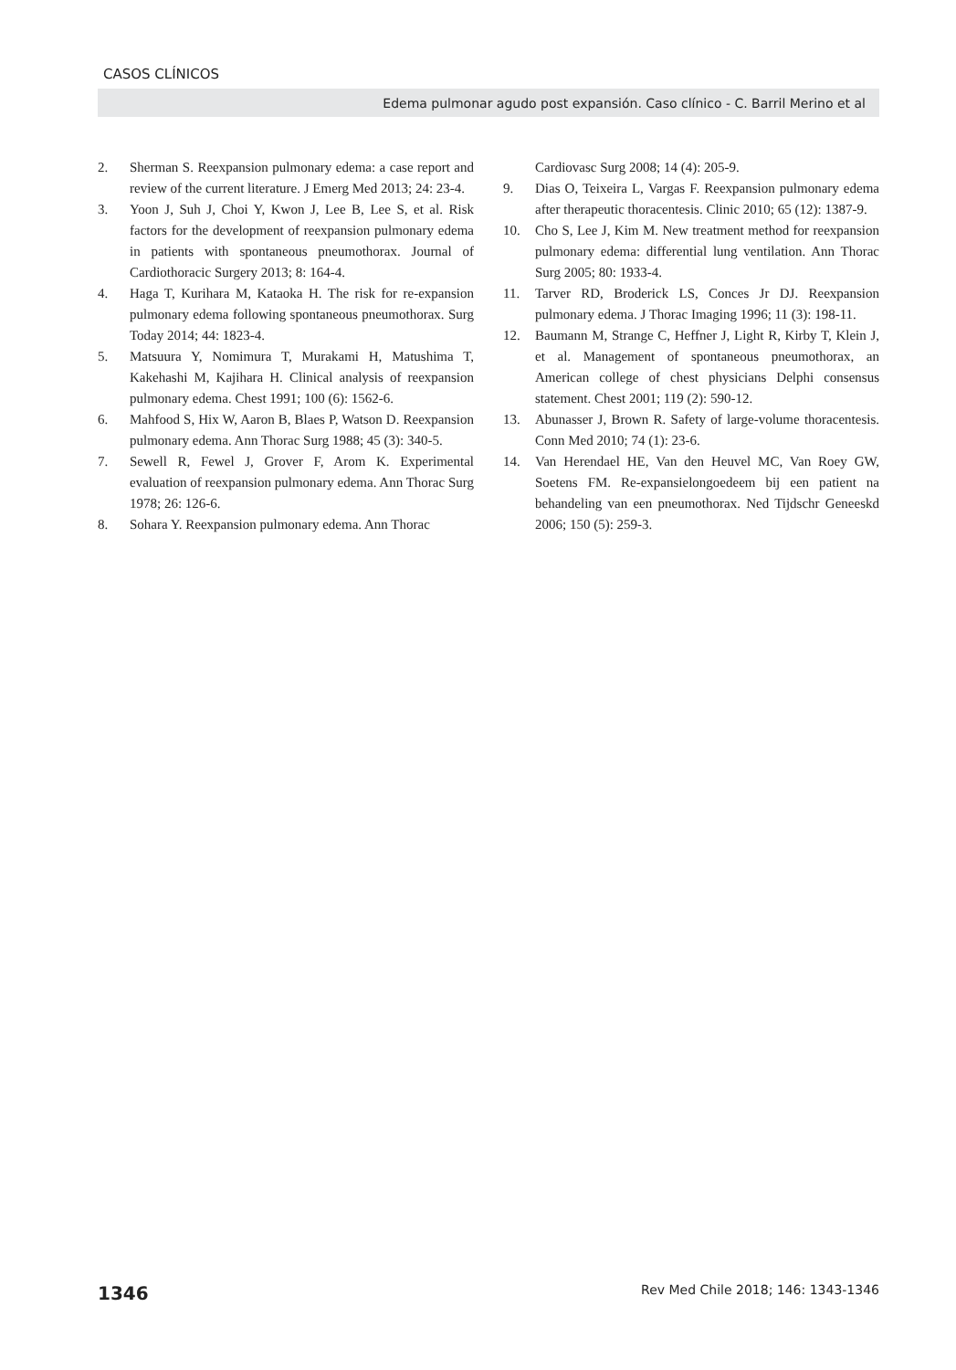CASOS CLÍNICOS
Edema pulmonar agudo post expansión. Caso clínico - C. Barril Merino et al
2. Sherman S. Reexpansion pulmonary edema: a case report and review of the current literature. J Emerg Med 2013; 24: 23-4.
3. Yoon J, Suh J, Choi Y, Kwon J, Lee B, Lee S, et al. Risk factors for the development of reexpansion pulmonary edema in patients with spontaneous pneumothorax. Journal of Cardiothoracic Surgery 2013; 8: 164-4.
4. Haga T, Kurihara M, Kataoka H. The risk for re-expansion pulmonary edema following spontaneous pneumothorax. Surg Today 2014; 44: 1823-4.
5. Matsuura Y, Nomimura T, Murakami H, Matushima T, Kakehashi M, Kajihara H. Clinical analysis of reexpansion pulmonary edema. Chest 1991; 100 (6): 1562-6.
6. Mahfood S, Hix W, Aaron B, Blaes P, Watson D. Reexpansion pulmonary edema. Ann Thorac Surg 1988; 45 (3): 340-5.
7. Sewell R, Fewel J, Grover F, Arom K. Experimental evaluation of reexpansion pulmonary edema. Ann Thorac Surg 1978; 26: 126-6.
8. Sohara Y. Reexpansion pulmonary edema. Ann Thorac
Cardiovasc Surg 2008; 14 (4): 205-9.
9. Dias O, Teixeira L, Vargas F. Reexpansion pulmonary edema after therapeutic thoracentesis. Clinic 2010; 65 (12): 1387-9.
10. Cho S, Lee J, Kim M. New treatment method for reexpansion pulmonary edema: differential lung ventilation. Ann Thorac Surg 2005; 80: 1933-4.
11. Tarver RD, Broderick LS, Conces Jr DJ. Reexpansion pulmonary edema. J Thorac Imaging 1996; 11 (3): 198-11.
12. Baumann M, Strange C, Heffner J, Light R, Kirby T, Klein J, et al. Management of spontaneous pneumothorax, an American college of chest physicians Delphi consensus statement. Chest 2001; 119 (2): 590-12.
13. Abunasser J, Brown R. Safety of large-volume thoracentesis. Conn Med 2010; 74 (1): 23-6.
14. Van Herendael HE, Van den Heuvel MC, Van Roey GW, Soetens FM. Re-expansielongoedeem bij een patient na behandeling van een pneumothorax. Ned Tijdschr Geneeskd 2006; 150 (5): 259-3.
1346 Rev Med Chile 2018; 146: 1343-1346